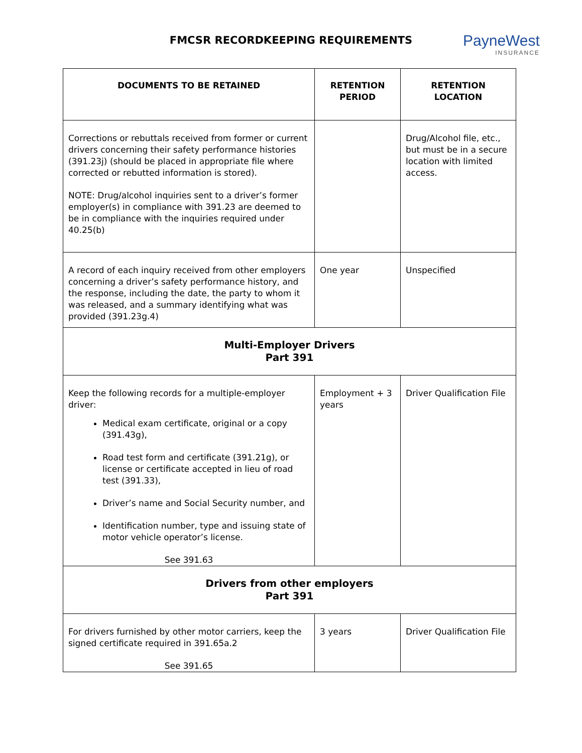FMCSR RECORDKEEPING REQUIREMENTS
PayneWest
INSURANCE
| DOCUMENTS TO BE RETAINED | RETENTION PERIOD | RETENTION LOCATION |
| --- | --- | --- |
| Corrections or rebuttals received from former or current drivers concerning their safety performance histories (391.23j) (should be placed in appropriate file where corrected or rebutted information is stored). NOTE: Drug/alcohol inquiries sent to a driver’s former employer(s) in compliance with 391.23 are deemed to be in compliance with the inquiries required under 40.25(b) | | Drug/Alcohol file, etc., but must be in a secure location with limited access. |
| A record of each inquiry received from other employers concerning a driver’s safety performance history, and the response, including the date, the party to whom it was released, and a summary identifying what was provided (391.23g.4) | One year | Unspecified |
| Multi-Employer Drivers Part 391 | | |
| Keep the following records for a multiple-employer driver: Medical exam certificate, original or a copy (391.43g), Road test form and certificate (391.21g), or license or certificate accepted in lieu of road test (391.33), Driver’s name and Social Security number, and Identification number, type and issuing state of motor vehicle operator’s license. See 391.63 | Employment + 3 years | Driver Qualification File |
| Drivers from other employers Part 391 | | |
| For drivers furnished by other motor carriers, keep the signed certificate required in 391.65a.2 See 391.65 | 3 years | Driver Qualification File |